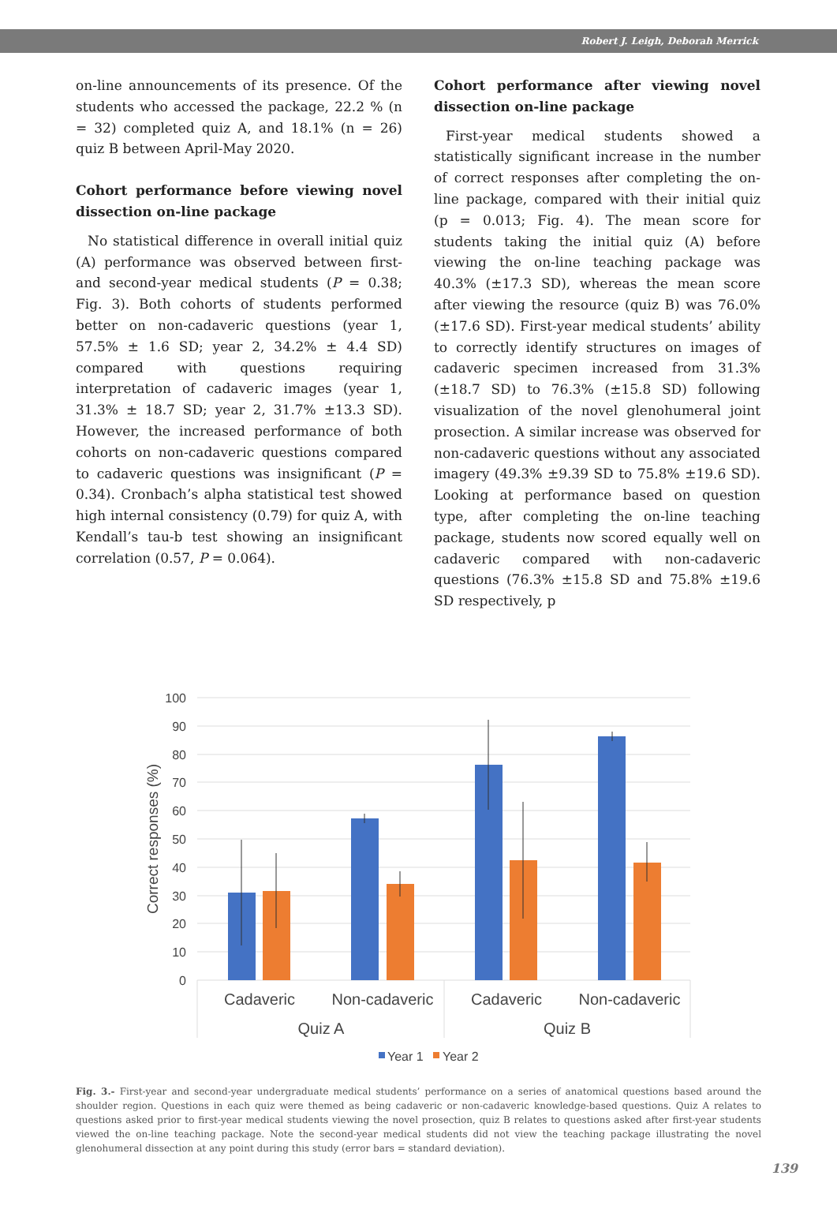Robert J. Leigh, Deborah Merrick
on-line announcements of its presence. Of the students who accessed the package, 22.2 % (n = 32) completed quiz A, and 18.1% (n = 26) quiz B between April-May 2020.
Cohort performance before viewing novel dissection on-line package
No statistical difference in overall initial quiz (A) performance was observed between first- and second-year medical students (P = 0.38; Fig. 3). Both cohorts of students performed better on non-cadaveric questions (year 1, 57.5% ± 1.6 SD; year 2, 34.2% ± 4.4 SD) compared with questions requiring interpretation of cadaveric images (year 1, 31.3% ± 18.7 SD; year 2, 31.7% ±13.3 SD). However, the increased performance of both cohorts on non-cadaveric questions compared to cadaveric questions was insignificant (P = 0.34). Cronbach’s alpha statistical test showed high internal consistency (0.79) for quiz A, with Kendall’s tau-b test showing an insignificant correlation (0.57, P = 0.064).
Cohort performance after viewing novel dissection on-line package
First-year medical students showed a statistically significant increase in the number of correct responses after completing the on-line package, compared with their initial quiz (p = 0.013; Fig. 4). The mean score for students taking the initial quiz (A) before viewing the on-line teaching package was 40.3% (±17.3 SD), whereas the mean score after viewing the resource (quiz B) was 76.0% (±17.6 SD). First-year medical students’ ability to correctly identify structures on images of cadaveric specimen increased from 31.3% (±18.7 SD) to 76.3% (±15.8 SD) following visualization of the novel glenohumeral joint prosection. A similar increase was observed for non-cadaveric questions without any associated imagery (49.3% ±9.39 SD to 75.8% ±19.6 SD). Looking at performance based on question type, after completing the on-line teaching package, students now scored equally well on cadaveric compared with non-cadaveric questions (76.3% ±15.8 SD and 75.8% ±19.6 SD respectively, p
100
90
80
70
60
50
40
30
20
10
0
Correct responses (%)
Cadaveric
Non-cadaveric
Cadaveric
Non-cadaveric
Quiz A
Quiz B
Year 1
Year 2
Fig. 3.- First-year and second-year undergraduate medical students’ performance on a series of anatomical questions based around the shoulder region. Questions in each quiz were themed as being cadaveric or non-cadaveric knowledge-based questions. Quiz A relates to questions asked prior to first-year medical students viewing the novel prosection, quiz B relates to questions asked after first-year students viewed the on-line teaching package. Note the second-year medical students did not view the teaching package illustrating the novel glenohumeral dissection at any point during this study (error bars = standard deviation).
139